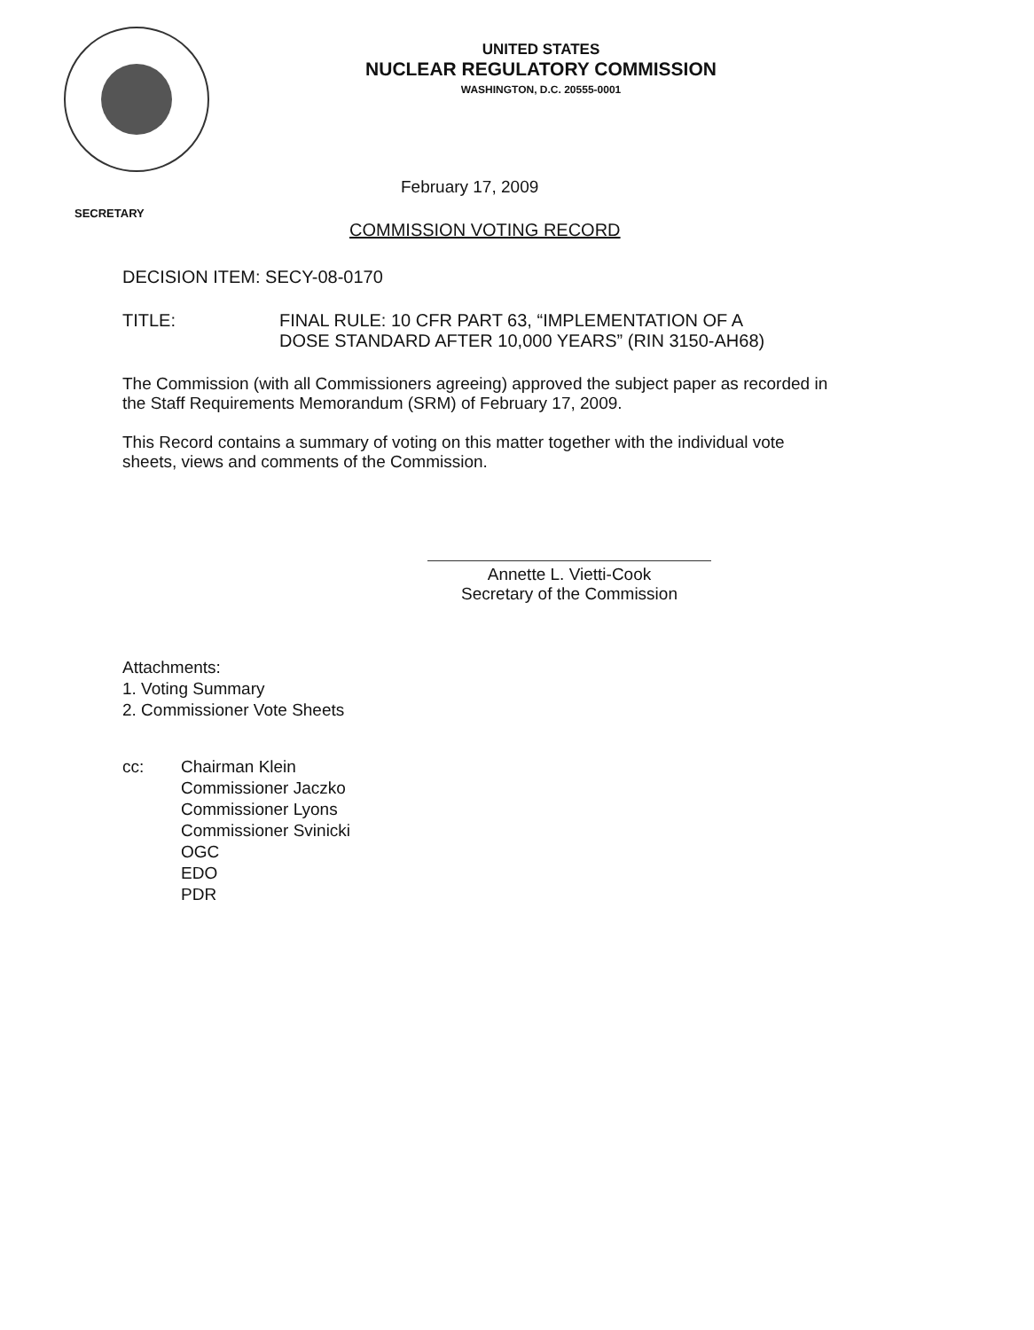UNITED STATES
NUCLEAR REGULATORY COMMISSION
WASHINGTON, D.C. 20555-0001
SECRETARY
February 17, 2009
COMMISSION VOTING RECORD
DECISION ITEM: SECY-08-0170
TITLE: FINAL RULE: 10 CFR PART 63, “IMPLEMENTATION OF A
DOSE STANDARD AFTER 10,000 YEARS” (RIN 3150-AH68)
The Commission (with all Commissioners agreeing) approved the subject paper as recorded in
the Staff Requirements Memorandum (SRM) of February 17, 2009.
This Record contains a summary of voting on this matter together with the individual vote
sheets, views and comments of the Commission.
Annette L. Vietti-Cook
Secretary of the Commission
Attachments:
1. Voting Summary
2. Commissioner Vote Sheets
cc: Chairman Klein
Commissioner Jaczko
Commissioner Lyons
Commissioner Svinicki
OGC
EDO
PDR